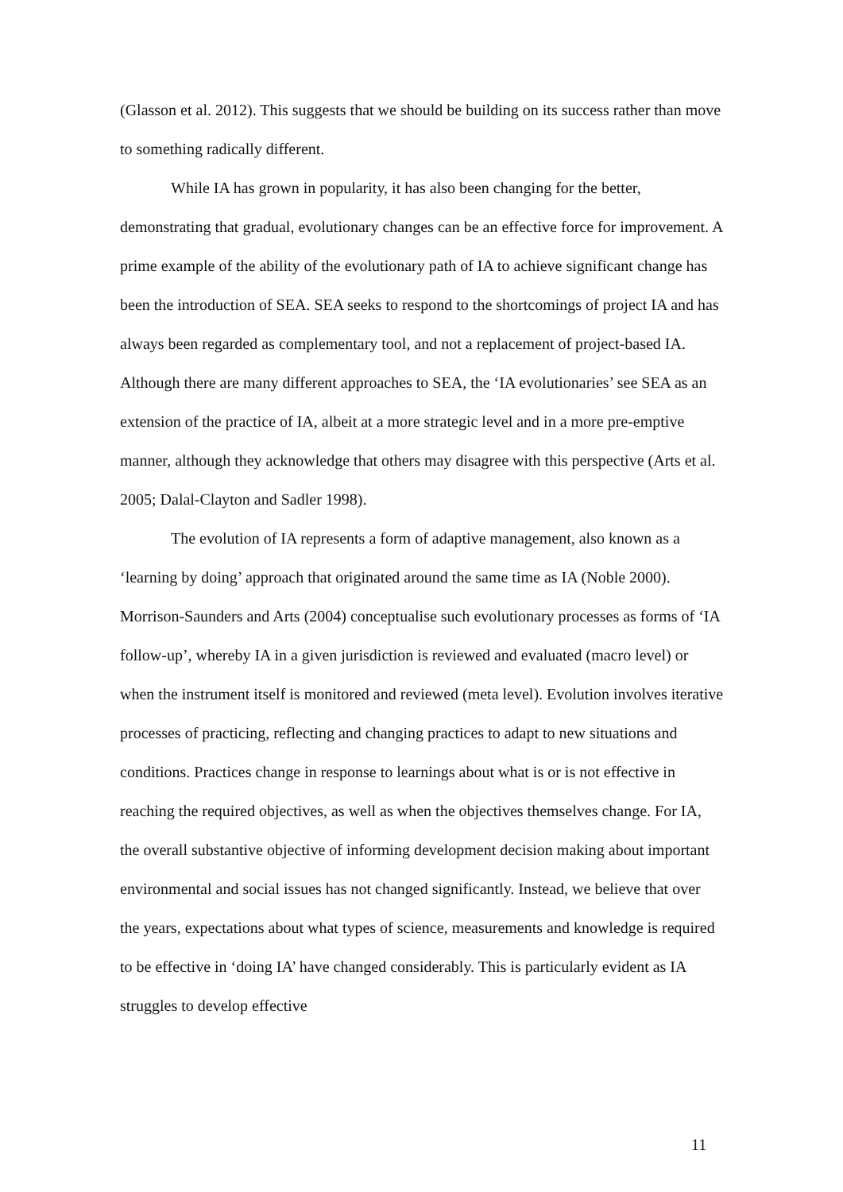(Glasson et al. 2012). This suggests that we should be building on its success rather than move to something radically different.
While IA has grown in popularity, it has also been changing for the better, demonstrating that gradual, evolutionary changes can be an effective force for improvement. A prime example of the ability of the evolutionary path of IA to achieve significant change has been the introduction of SEA. SEA seeks to respond to the shortcomings of project IA and has always been regarded as complementary tool, and not a replacement of project-based IA. Although there are many different approaches to SEA, the ‘IA evolutionaries’ see SEA as an extension of the practice of IA, albeit at a more strategic level and in a more pre-emptive manner, although they acknowledge that others may disagree with this perspective (Arts et al. 2005; Dalal-Clayton and Sadler 1998).
The evolution of IA represents a form of adaptive management, also known as a ‘learning by doing’ approach that originated around the same time as IA (Noble 2000). Morrison-Saunders and Arts (2004) conceptualise such evolutionary processes as forms of ‘IA follow-up’, whereby IA in a given jurisdiction is reviewed and evaluated (macro level) or when the instrument itself is monitored and reviewed (meta level). Evolution involves iterative processes of practicing, reflecting and changing practices to adapt to new situations and conditions. Practices change in response to learnings about what is or is not effective in reaching the required objectives, as well as when the objectives themselves change. For IA, the overall substantive objective of informing development decision making about important environmental and social issues has not changed significantly. Instead, we believe that over the years, expectations about what types of science, measurements and knowledge is required to be effective in ‘doing IA’ have changed considerably. This is particularly evident as IA struggles to develop effective
11